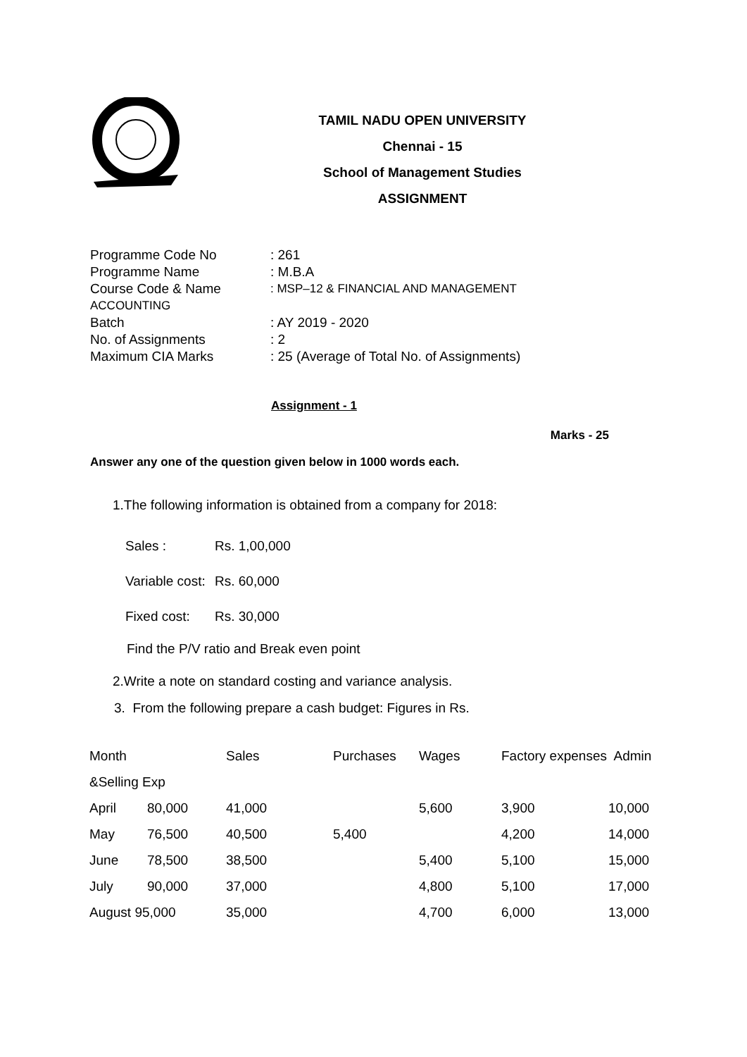TAMIL NADU OPEN UNIVERSITY
Chennai - 15
School of Management Studies
ASSIGNMENT
| Programme Code No | : 261 |
| Programme Name | : M.B.A |
| Course Code & Name | : MSP–12 & FINANCIAL AND MANAGEMENT |
| ACCOUNTING | |
| Batch | : AY 2019 - 2020 |
| No. of Assignments | : 2 |
| Maximum CIA Marks | : 25 (Average of Total No. of Assignments) |
Assignment - 1
Marks - 25
Answer any one of the question given below in 1000 words each.
1.The following information is obtained from a company for 2018:
| Sales : | Rs. 1,00,000 |
| Variable cost: | Rs. 60,000 |
| Fixed cost: | Rs. 30,000 |
Find the P/V ratio and Break even point
2.Write a note on standard costing and variance analysis.
3. From the following prepare a cash budget: Figures in Rs.
| Month | | Sales | Purchases | Wages | Factory expenses Admin | |
| &Selling Exp | | | | | | |
| April | 80,000 | 41,000 | | 5,600 | 3,900 | 10,000 |
| May | 76,500 | 40,500 | 5,400 | | 4,200 | 14,000 |
| June | 78,500 | 38,500 | | 5,400 | 5,100 | 15,000 |
| July | 90,000 | 37,000 | | 4,800 | 5,100 | 17,000 |
| August 95,000 | | 35,000 | | 4,700 | 6,000 | 13,000 |